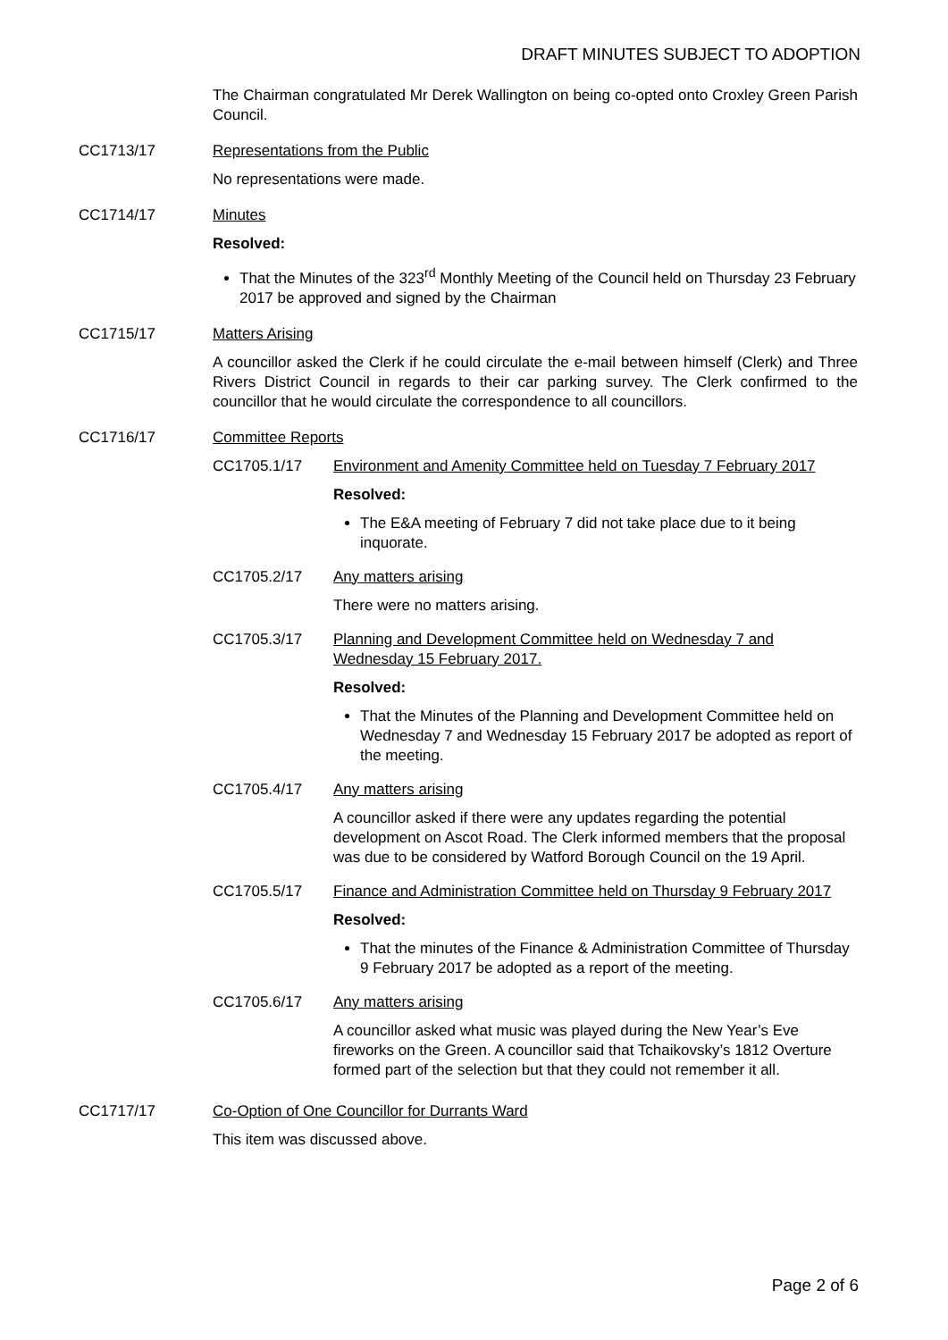DRAFT MINUTES SUBJECT TO ADOPTION
The Chairman congratulated Mr Derek Wallington on being co-opted onto Croxley Green Parish Council.
CC1713/17 Representations from the Public
No representations were made.
CC1714/17 Minutes
Resolved:
That the Minutes of the 323<sup>rd</sup> Monthly Meeting of the Council held on Thursday 23 February 2017 be approved and signed by the Chairman
CC1715/17 Matters Arising
A councillor asked the Clerk if he could circulate the e-mail between himself (Clerk) and Three Rivers District Council in regards to their car parking survey. The Clerk confirmed to the councillor that he would circulate the correspondence to all councillors.
CC1716/17 Committee Reports
CC1705.1/17 Environment and Amenity Committee held on Tuesday 7 February 2017
Resolved:
The E&A meeting of February 7 did not take place due to it being inquorate.
CC1705.2/17 Any matters arising
There were no matters arising.
CC1705.3/17 Planning and Development Committee held on Wednesday 7 and Wednesday 15 February 2017.
Resolved:
That the Minutes of the Planning and Development Committee held on Wednesday 7 and Wednesday 15 February 2017 be adopted as report of the meeting.
CC1705.4/17 Any matters arising
A councillor asked if there were any updates regarding the potential development on Ascot Road. The Clerk informed members that the proposal was due to be considered by Watford Borough Council on the 19 April.
CC1705.5/17 Finance and Administration Committee held on Thursday 9 February 2017
Resolved:
That the minutes of the Finance & Administration Committee of Thursday 9 February 2017 be adopted as a report of the meeting.
CC1705.6/17 Any matters arising
A councillor asked what music was played during the New Year’s Eve fireworks on the Green. A councillor said that Tchaikovsky’s 1812 Overture formed part of the selection but that they could not remember it all.
CC1717/17 Co-Option of One Councillor for Durrants Ward
This item was discussed above.
Page 2 of 6